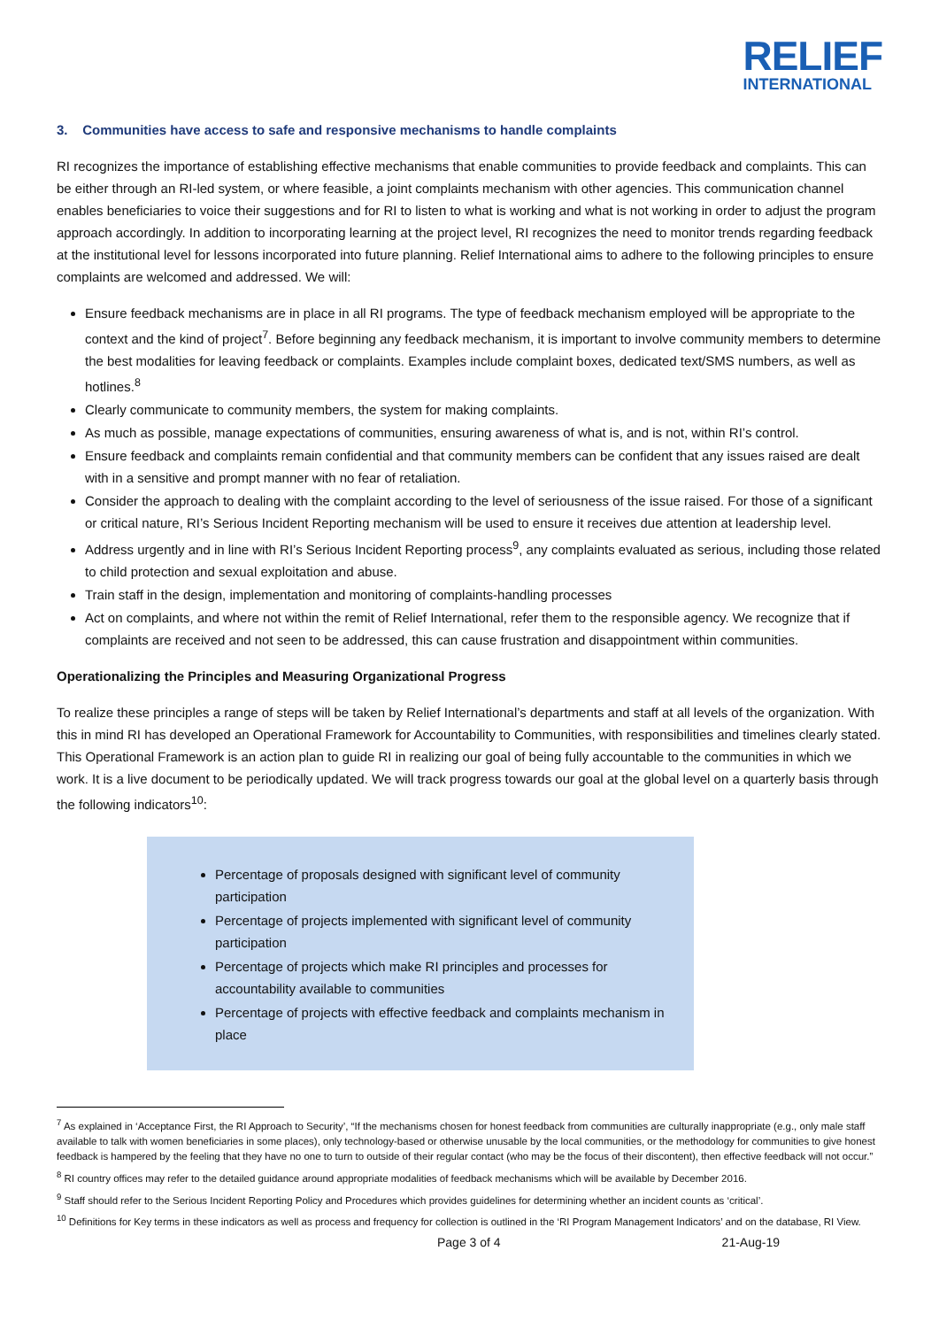RELIEF
INTERNATIONAL
3. Communities have access to safe and responsive mechanisms to handle complaints
RI recognizes the importance of establishing effective mechanisms that enable communities to provide feedback and complaints. This can be either through an RI-led system, or where feasible, a joint complaints mechanism with other agencies. This communication channel enables beneficiaries to voice their suggestions and for RI to listen to what is working and what is not working in order to adjust the program approach accordingly. In addition to incorporating learning at the project level, RI recognizes the need to monitor trends regarding feedback at the institutional level for lessons incorporated into future planning. Relief International aims to adhere to the following principles to ensure complaints are welcomed and addressed. We will:
Ensure feedback mechanisms are in place in all RI programs. The type of feedback mechanism employed will be appropriate to the context and the kind of project<sup>7</sup>. Before beginning any feedback mechanism, it is important to involve community members to determine the best modalities for leaving feedback or complaints. Examples include complaint boxes, dedicated text/SMS numbers, as well as hotlines.<sup>8</sup>
Clearly communicate to community members, the system for making complaints.
As much as possible, manage expectations of communities, ensuring awareness of what is, and is not, within RI’s control.
Ensure feedback and complaints remain confidential and that community members can be confident that any issues raised are dealt with in a sensitive and prompt manner with no fear of retaliation.
Consider the approach to dealing with the complaint according to the level of seriousness of the issue raised. For those of a significant or critical nature, RI’s Serious Incident Reporting mechanism will be used to ensure it receives due attention at leadership level.
Address urgently and in line with RI’s Serious Incident Reporting process<sup>9</sup>, any complaints evaluated as serious, including those related to child protection and sexual exploitation and abuse.
Train staff in the design, implementation and monitoring of complaints-handling processes
Act on complaints, and where not within the remit of Relief International, refer them to the responsible agency. We recognize that if complaints are received and not seen to be addressed, this can cause frustration and disappointment within communities.
Operationalizing the Principles and Measuring Organizational Progress
To realize these principles a range of steps will be taken by Relief International’s departments and staff at all levels of the organization. With this in mind RI has developed an Operational Framework for Accountability to Communities, with responsibilities and timelines clearly stated. This Operational Framework is an action plan to guide RI in realizing our goal of being fully accountable to the communities in which we work. It is a live document to be periodically updated. We will track progress towards our goal at the global level on a quarterly basis through the following indicators<sup>10</sup>:
Percentage of proposals designed with significant level of community participation
Percentage of projects implemented with significant level of community participation
Percentage of projects which make RI principles and processes for accountability available to communities
Percentage of projects with effective feedback and complaints mechanism in place
<sup>7</sup> As explained in ‘Acceptance First, the RI Approach to Security’, “If the mechanisms chosen for honest feedback from communities are culturally inappropriate (e.g., only male staff available to talk with women beneficiaries in some places), only technology-based or otherwise unusable by the local communities, or the methodology for communities to give honest feedback is hampered by the feeling that they have no one to turn to outside of their regular contact (who may be the focus of their discontent), then effective feedback will not occur.”
<sup>8</sup> RI country offices may refer to the detailed guidance around appropriate modalities of feedback mechanisms which will be available by December 2016.
<sup>9</sup> Staff should refer to the Serious Incident Reporting Policy and Procedures which provides guidelines for determining whether an incident counts as ‘critical’.
<sup>10</sup> Definitions for Key terms in these indicators as well as process and frequency for collection is outlined in the ‘RI Program Management Indicators’ and on the database, RI View.
Page 3 of 4 21-Aug-19